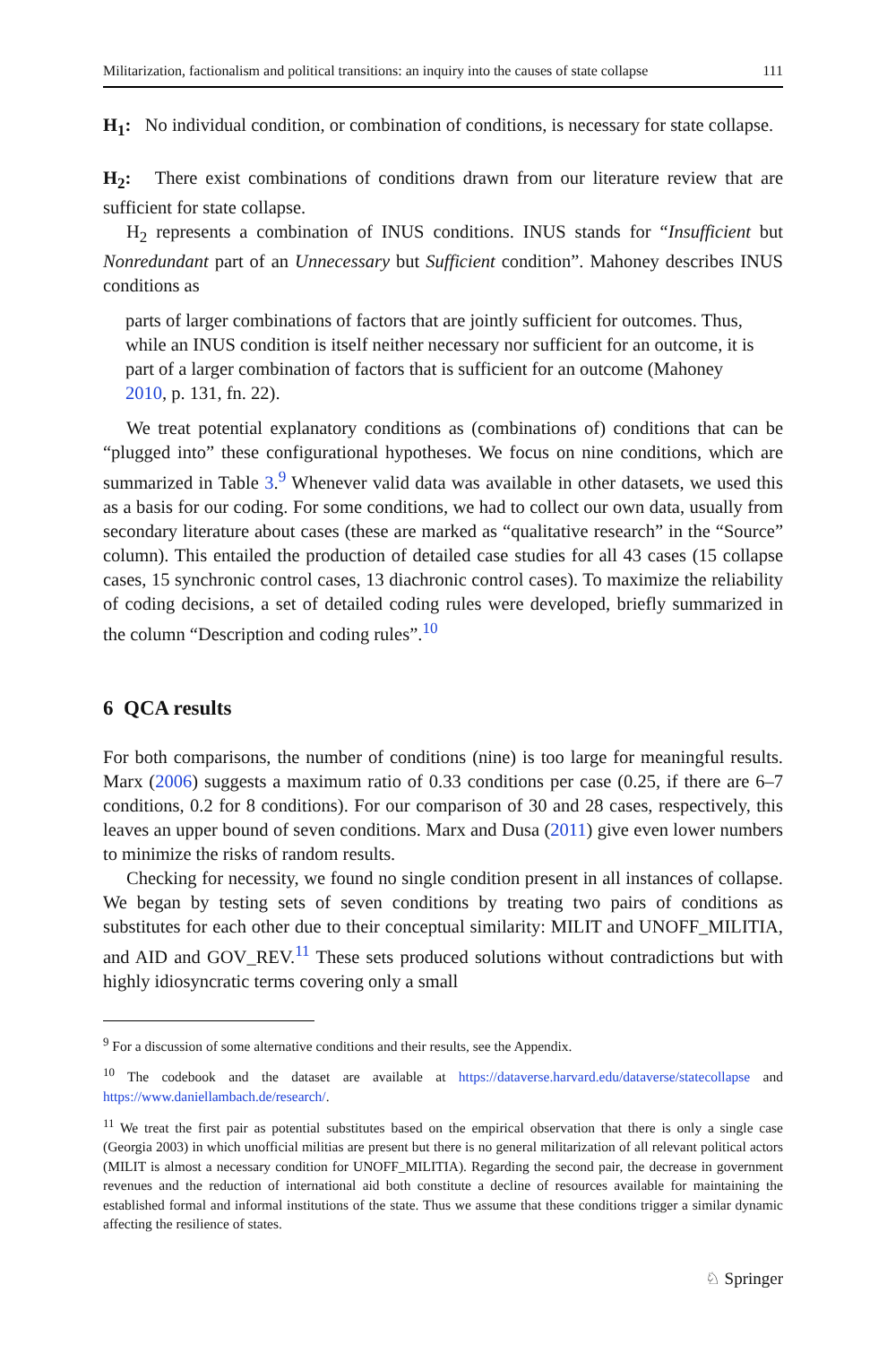Militarization, factionalism and political transitions: an inquiry into the causes of state collapse 111
H<sub>1</sub>: No individual condition, or combination of conditions, is necessary for state collapse.
H<sub>2</sub>: There exist combinations of conditions drawn from our literature review that are sufficient for state collapse.
H<sub>2</sub> represents a combination of INUS conditions. INUS stands for “Insufficient but Nonredundant part of an Unnecessary but Sufficient condition”. Mahoney describes INUS conditions as
parts of larger combinations of factors that are jointly sufficient for outcomes. Thus, while an INUS condition is itself neither necessary nor sufficient for an outcome, it is part of a larger combination of factors that is sufficient for an outcome (Mahoney 2010, p. 131, fn. 22).
We treat potential explanatory conditions as (combinations of) conditions that can be “plugged into” these configurational hypotheses. We focus on nine conditions, which are summarized in Table 3.<sup>9</sup> Whenever valid data was available in other datasets, we used this as a basis for our coding. For some conditions, we had to collect our own data, usually from secondary literature about cases (these are marked as “qualitative research” in the “Source” column). This entailed the production of detailed case studies for all 43 cases (15 collapse cases, 15 synchronic control cases, 13 diachronic control cases). To maximize the reliability of coding decisions, a set of detailed coding rules were developed, briefly summarized in the column “Description and coding rules”.<sup>10</sup>
6 QCA results
For both comparisons, the number of conditions (nine) is too large for meaningful results. Marx (2006) suggests a maximum ratio of 0.33 conditions per case (0.25, if there are 6–7 conditions, 0.2 for 8 conditions). For our comparison of 30 and 28 cases, respectively, this leaves an upper bound of seven conditions. Marx and Dusa (2011) give even lower numbers to minimize the risks of random results.
Checking for necessity, we found no single condition present in all instances of collapse. We began by testing sets of seven conditions by treating two pairs of conditions as substitutes for each other due to their conceptual similarity: MILIT and UNOFF_MILITIA, and AID and GOV_REV.<sup>11</sup> These sets produced solutions without contradictions but with highly idiosyncratic terms covering only a small
<sup>9</sup> For a discussion of some alternative conditions and their results, see the Appendix.
<sup>10</sup> The codebook and the dataset are available at https://dataverse.harvard.edu/dataverse/statecollapse and https://www.daniellambach.de/research/.
<sup>11</sup> We treat the first pair as potential substitutes based on the empirical observation that there is only a single case (Georgia 2003) in which unofficial militias are present but there is no general militarization of all relevant political actors (MILIT is almost a necessary condition for UNOFF_MILITIA). Regarding the second pair, the decrease in government revenues and the reduction of international aid both constitute a decline of resources available for maintaining the established formal and informal institutions of the state. Thus we assume that these conditions trigger a similar dynamic affecting the resilience of states.
♘ Springer